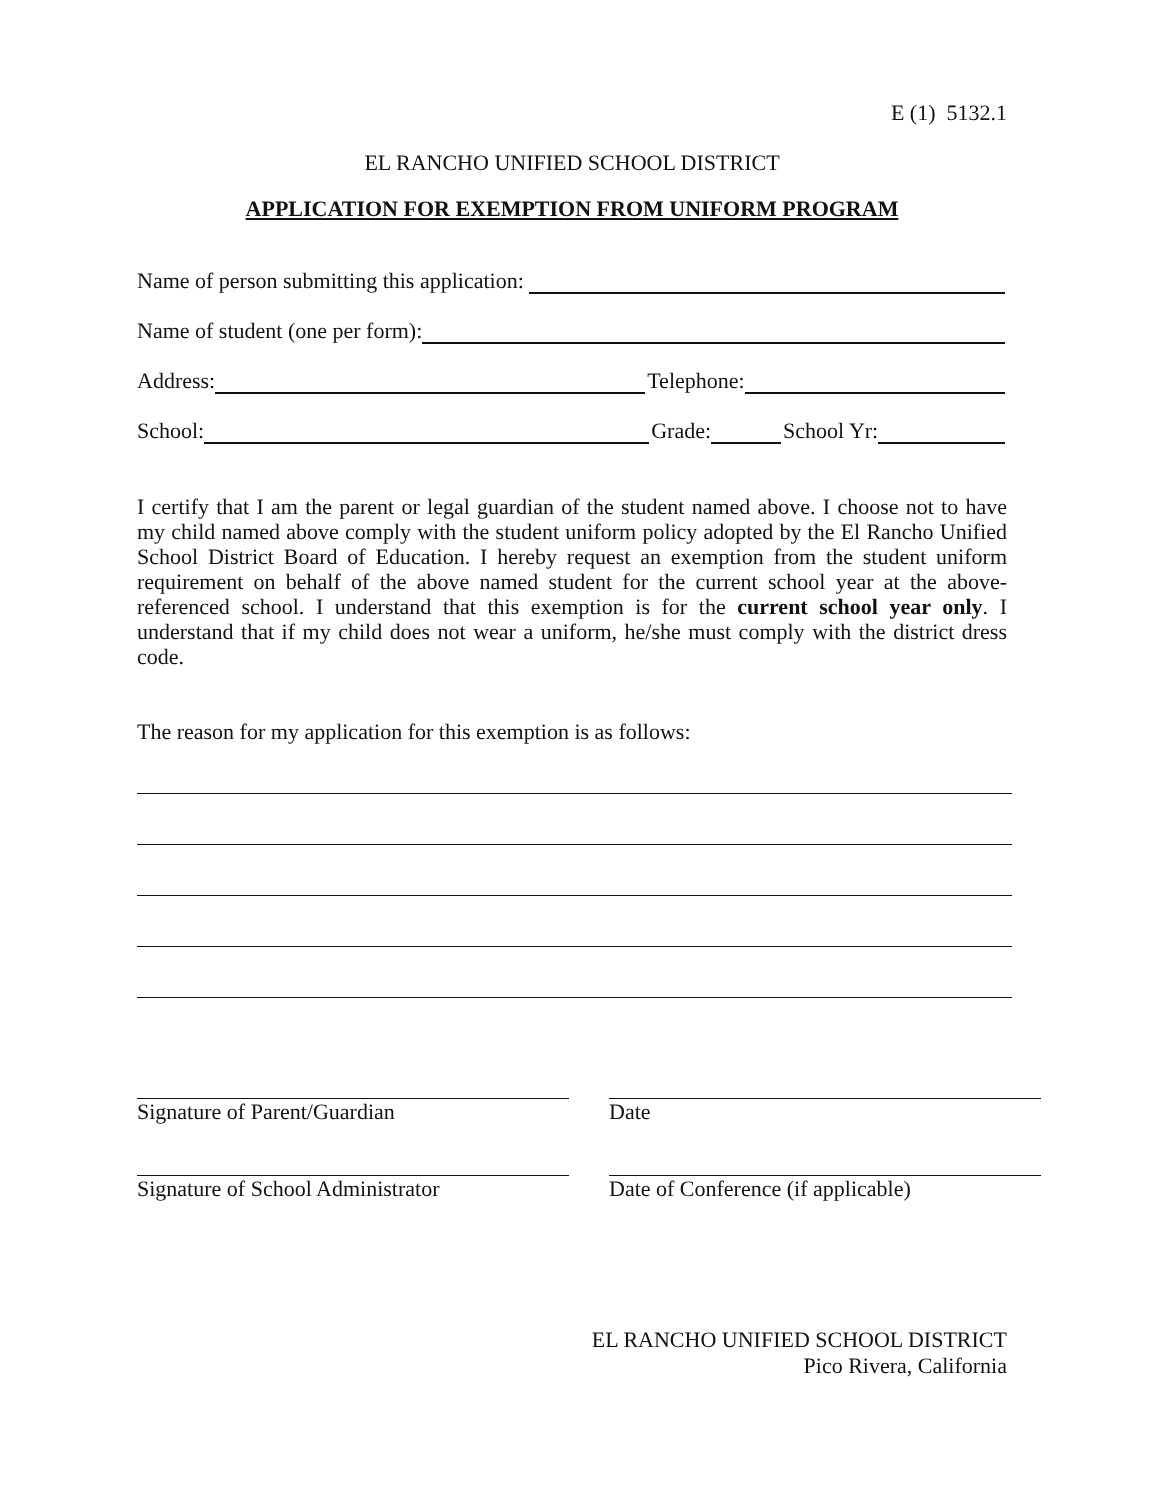E (1) 5132.1
EL RANCHO UNIFIED SCHOOL DISTRICT
APPLICATION FOR EXEMPTION FROM UNIFORM PROGRAM
Name of person submitting this application:
Name of student (one per form):
Address: Telephone:
School: Grade: School Yr:
I certify that I am the parent or legal guardian of the student named above. I choose not to have my child named above comply with the student uniform policy adopted by the El Rancho Unified School District Board of Education. I hereby request an exemption from the student uniform requirement on behalf of the above named student for the current school year at the above-referenced school. I understand that this exemption is for the current school year only. I understand that if my child does not wear a uniform, he/she must comply with the district dress code.
The reason for my application for this exemption is as follows:
Signature of Parent/Guardian Date
Signature of School Administrator
Date of Conference (if applicable)
EL RANCHO UNIFIED SCHOOL DISTRICT
Pico Rivera, California